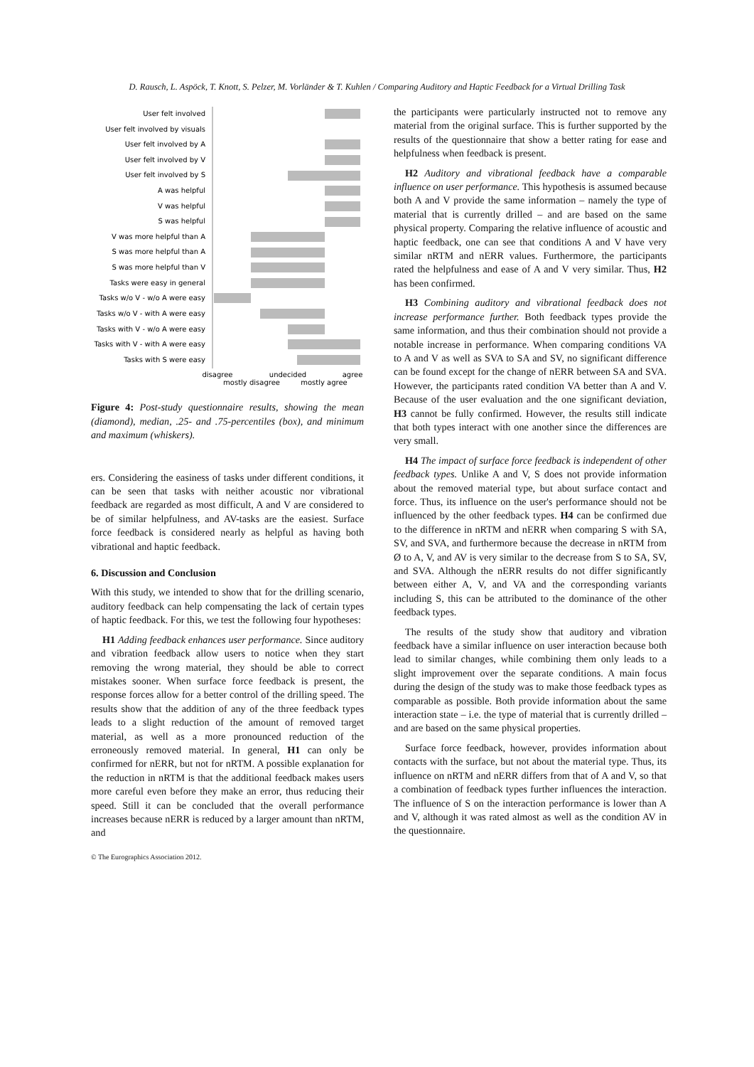D. Rausch, L. Aspöck, T. Knott, S. Pelzer, M. Vorländer & T. Kuhlen / Comparing Auditory and Haptic Feedback for a Virtual Drilling Task
User felt involved
User felt involved by visuals
User felt involved by A
User felt involved by V
User felt involved by S
A was helpful
V was helpful
S was helpful
V was more helpful than A
S was more helpful than A
S was more helpful than V
Tasks were easy in general
Tasks w/o V - w/o A were easy
Tasks w/o V - with A were easy
Tasks with V - w/o A were easy
Tasks with V - with A were easy
Tasks with S were easy
disagree
undecided
agree
mostly disagree
mostly agree
Figure 4: Post-study questionnaire results, showing the mean (diamond), median, .25- and .75-percentiles (box), and minimum and maximum (whiskers).
ers. Considering the easiness of tasks under different conditions, it can be seen that tasks with neither acoustic nor vibrational feedback are regarded as most difficult, A and V are considered to be of similar helpfulness, and AV-tasks are the easiest. Surface force feedback is considered nearly as helpful as having both vibrational and haptic feedback.
6. Discussion and Conclusion
With this study, we intended to show that for the drilling scenario, auditory feedback can help compensating the lack of certain types of haptic feedback. For this, we test the following four hypotheses:
H1 Adding feedback enhances user performance. Since auditory and vibration feedback allow users to notice when they start removing the wrong material, they should be able to correct mistakes sooner. When surface force feedback is present, the response forces allow for a better control of the drilling speed. The results show that the addition of any of the three feedback types leads to a slight reduction of the amount of removed target material, as well as a more pronounced reduction of the erroneously removed material. In general, H1 can only be confirmed for nERR, but not for nRTM. A possible explanation for the reduction in nRTM is that the additional feedback makes users more careful even before they make an error, thus reducing their speed. Still it can be concluded that the overall performance increases because nERR is reduced by a larger amount than nRTM, and
© The Eurographics Association 2012.
the participants were particularly instructed not to remove any material from the original surface. This is further supported by the results of the questionnaire that show a better rating for ease and helpfulness when feedback is present.
H2 Auditory and vibrational feedback have a comparable influence on user performance. This hypothesis is assumed because both A and V provide the same information – namely the type of material that is currently drilled – and are based on the same physical property. Comparing the relative influence of acoustic and haptic feedback, one can see that conditions A and V have very similar nRTM and nERR values. Furthermore, the participants rated the helpfulness and ease of A and V very similar. Thus, H2 has been confirmed.
H3 Combining auditory and vibrational feedback does not increase performance further. Both feedback types provide the same information, and thus their combination should not provide a notable increase in performance. When comparing conditions VA to A and V as well as SVA to SA and SV, no significant difference can be found except for the change of nERR between SA and SVA. However, the participants rated condition VA better than A and V. Because of the user evaluation and the one significant deviation, H3 cannot be fully confirmed. However, the results still indicate that both types interact with one another since the differences are very small.
H4 The impact of surface force feedback is independent of other feedback types. Unlike A and V, S does not provide information about the removed material type, but about surface contact and force. Thus, its influence on the user's performance should not be influenced by the other feedback types. H4 can be confirmed due to the difference in nRTM and nERR when comparing S with SA, SV, and SVA, and furthermore because the decrease in nRTM from Ø to A, V, and AV is very similar to the decrease from S to SA, SV, and SVA. Although the nERR results do not differ significantly between either A, V, and VA and the corresponding variants including S, this can be attributed to the dominance of the other feedback types.
The results of the study show that auditory and vibration feedback have a similar influence on user interaction because both lead to similar changes, while combining them only leads to a slight improvement over the separate conditions. A main focus during the design of the study was to make those feedback types as comparable as possible. Both provide information about the same interaction state – i.e. the type of material that is currently drilled – and are based on the same physical properties.
Surface force feedback, however, provides information about contacts with the surface, but not about the material type. Thus, its influence on nRTM and nERR differs from that of A and V, so that a combination of feedback types further influences the interaction. The influence of S on the interaction performance is lower than A and V, although it was rated almost as well as the condition AV in the questionnaire.